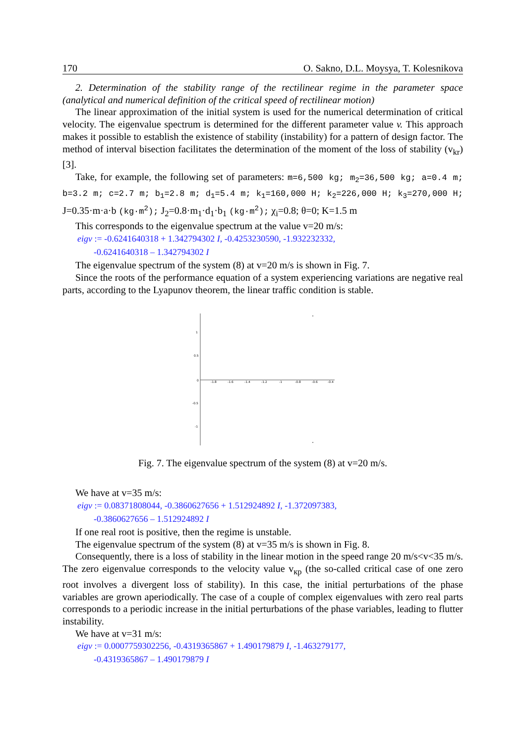170 O. Sakno, D.L. Moysya, T. Kolesnikova
2. Determination of the stability range of the rectilinear regime in the parameter space (analytical and numerical definition of the critical speed of rectilinear motion)
The linear approximation of the initial system is used for the numerical determination of critical velocity. The eigenvalue spectrum is determined for the different parameter value v. This approach makes it possible to establish the existence of stability (instability) for a pattern of design factor. The method of interval bisection facilitates the determination of the moment of the loss of stability (v<sub>kr</sub>) [3].
Take, for example, the following set of parameters: m=6,500 kg; m<sub>2</sub>=36,500 kg; a=0.4 m; b=3.2 m; c=2.7 m; b<sub>1</sub>=2.8 m; d<sub>1</sub>=5.4 m; k<sub>1</sub>=160,000 H; k<sub>2</sub>=226,000 H; k<sub>3</sub>=270,000 H; J=0.35·m·a·b (kg·m<sup>2</sup>); J<sub>2</sub>=0.8·m<sub>1</sub>·d<sub>1</sub>·b<sub>1</sub> (kg·m<sup>2</sup>); χ<sub>i</sub>=0.8; θ=0; K=1.5 m
This corresponds to the eigenvalue spectrum at the value v=20 m/s:
eigv := -0.6241640318 + 1.342794302 I, -0.4253230590, -1.932232332,
-0.6241640318 – 1.342794302 I
The eigenvalue spectrum of the system (8) at v=20 m/s is shown in Fig. 7.
Since the roots of the performance equation of a system experiencing variations are negative real parts, according to the Lyapunov theorem, the linear traffic condition is stable.
1
0.5
0
-0.5
-1
-1.8
-1.6
-1.4
-1.2
-1
-0.8
-0.6
-0.4
Fig. 7. The eigenvalue spectrum of the system (8) at v=20 m/s.
We have at v=35 m/s:
eigv := 0.08371808044, -0.3860627656 + 1.512924892 I, -1.372097383,
-0.3860627656 – 1.512924892 I
If one real root is positive, then the regime is unstable.
The eigenvalue spectrum of the system (8) at v=35 m/s is shown in Fig. 8.
Consequently, there is a loss of stability in the linear motion in the speed range 20 m/s<v<35 m/s. The zero eigenvalue corresponds to the velocity value v<sub>кр</sub> (the so-called critical case of one zero root involves a divergent loss of stability). In this case, the initial perturbations of the phase variables are grown aperiodically. The case of a couple of complex eigenvalues with zero real parts corresponds to a periodic increase in the initial perturbations of the phase variables, leading to flutter instability.
We have at v=31 m/s:
eigv := 0.0007759302256, -0.4319365867 + 1.490179879 I, -1.463279177,
-0.4319365867 – 1.490179879 I